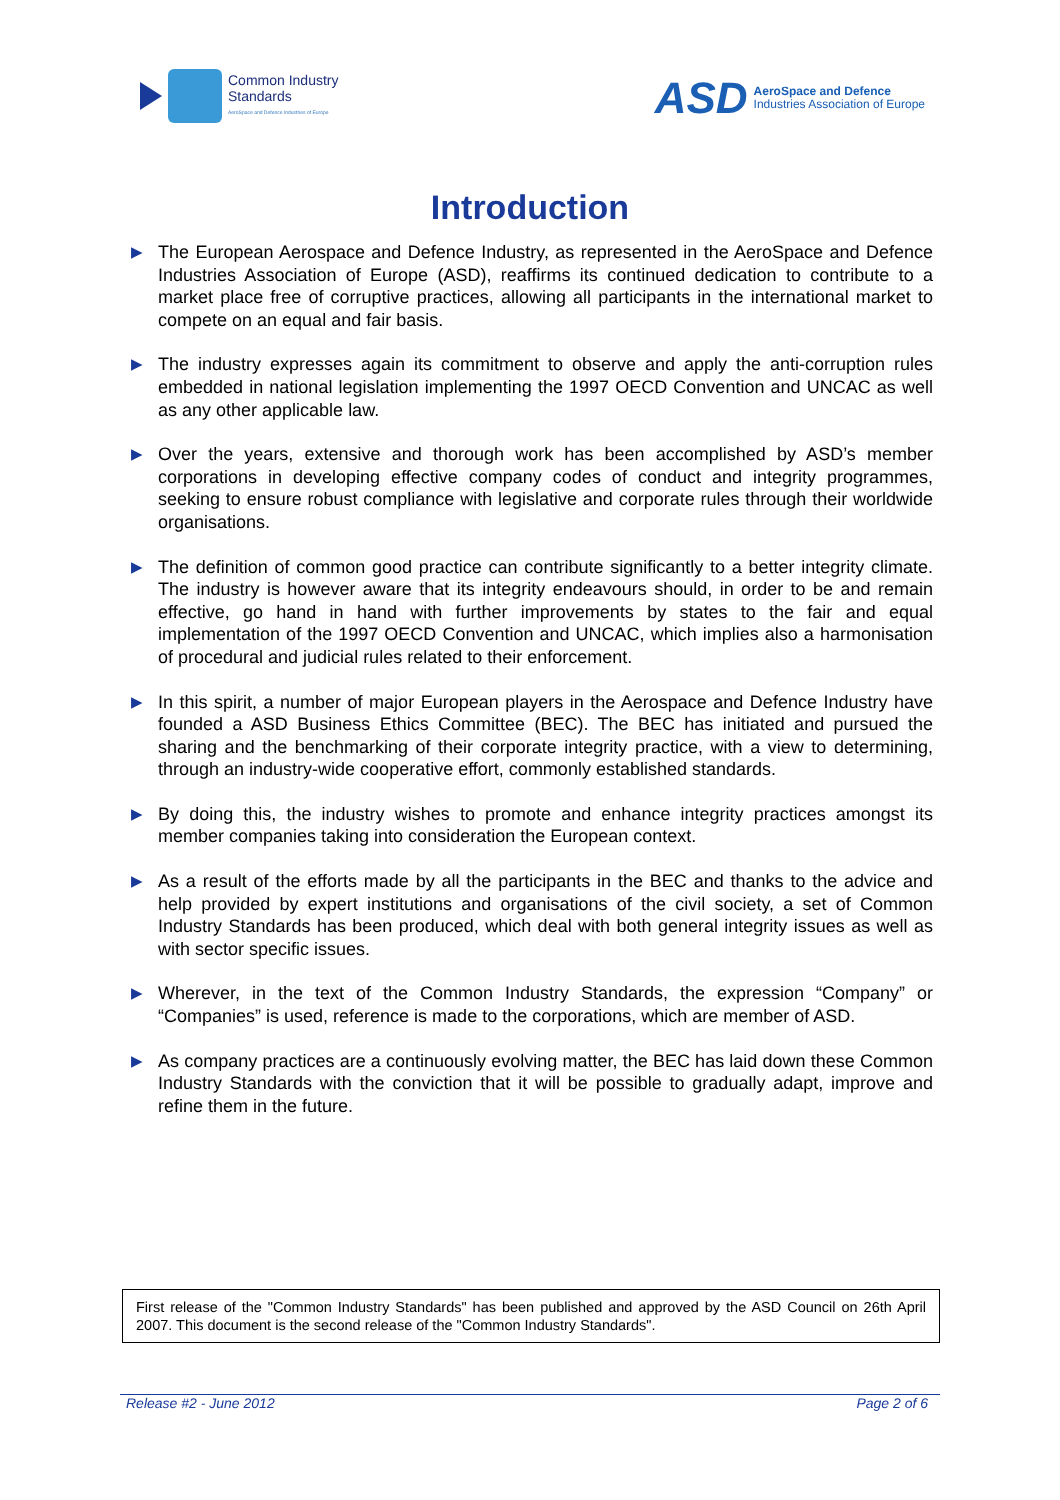Common Industry
Standards
AeroSpace and Defence Industries of Europe
ASD
AeroSpace and Defence
Industries Association of Europe
Introduction
▶ The European Aerospace and Defence Industry, as represented in the AeroSpace and Defence Industries Association of Europe (ASD), reaffirms its continued dedication to contribute to a market place free of corruptive practices, allowing all participants in the international market to compete on an equal and fair basis.
▶ The industry expresses again its commitment to observe and apply the anti-corruption rules embedded in national legislation implementing the 1997 OECD Convention and UNCAC as well as any other applicable law.
▶ Over the years, extensive and thorough work has been accomplished by ASD’s member corporations in developing effective company codes of conduct and integrity programmes, seeking to ensure robust compliance with legislative and corporate rules through their worldwide organisations.
▶ The definition of common good practice can contribute significantly to a better integrity climate. The industry is however aware that its integrity endeavours should, in order to be and remain effective, go hand in hand with further improvements by states to the fair and equal implementation of the 1997 OECD Convention and UNCAC, which implies also a harmonisation of procedural and judicial rules related to their enforcement.
▶ In this spirit, a number of major European players in the Aerospace and Defence Industry have founded a ASD Business Ethics Committee (BEC). The BEC has initiated and pursued the sharing and the benchmarking of their corporate integrity practice, with a view to determining, through an industry-wide cooperative effort, commonly established standards.
▶ By doing this, the industry wishes to promote and enhance integrity practices amongst its member companies taking into consideration the European context.
▶ As a result of the efforts made by all the participants in the BEC and thanks to the advice and help provided by expert institutions and organisations of the civil society, a set of Common Industry Standards has been produced, which deal with both general integrity issues as well as with sector specific issues.
▶ Wherever, in the text of the Common Industry Standards, the expression “Company” or “Companies” is used, reference is made to the corporations, which are member of ASD.
▶ As company practices are a continuously evolving matter, the BEC has laid down these Common Industry Standards with the conviction that it will be possible to gradually adapt, improve and refine them in the future.
First release of the "Common Industry Standards" has been published and approved by the ASD Council on 26th April 2007. This document is the second release of the "Common Industry Standards".
Release #2 - June 2012 Page 2 of 6